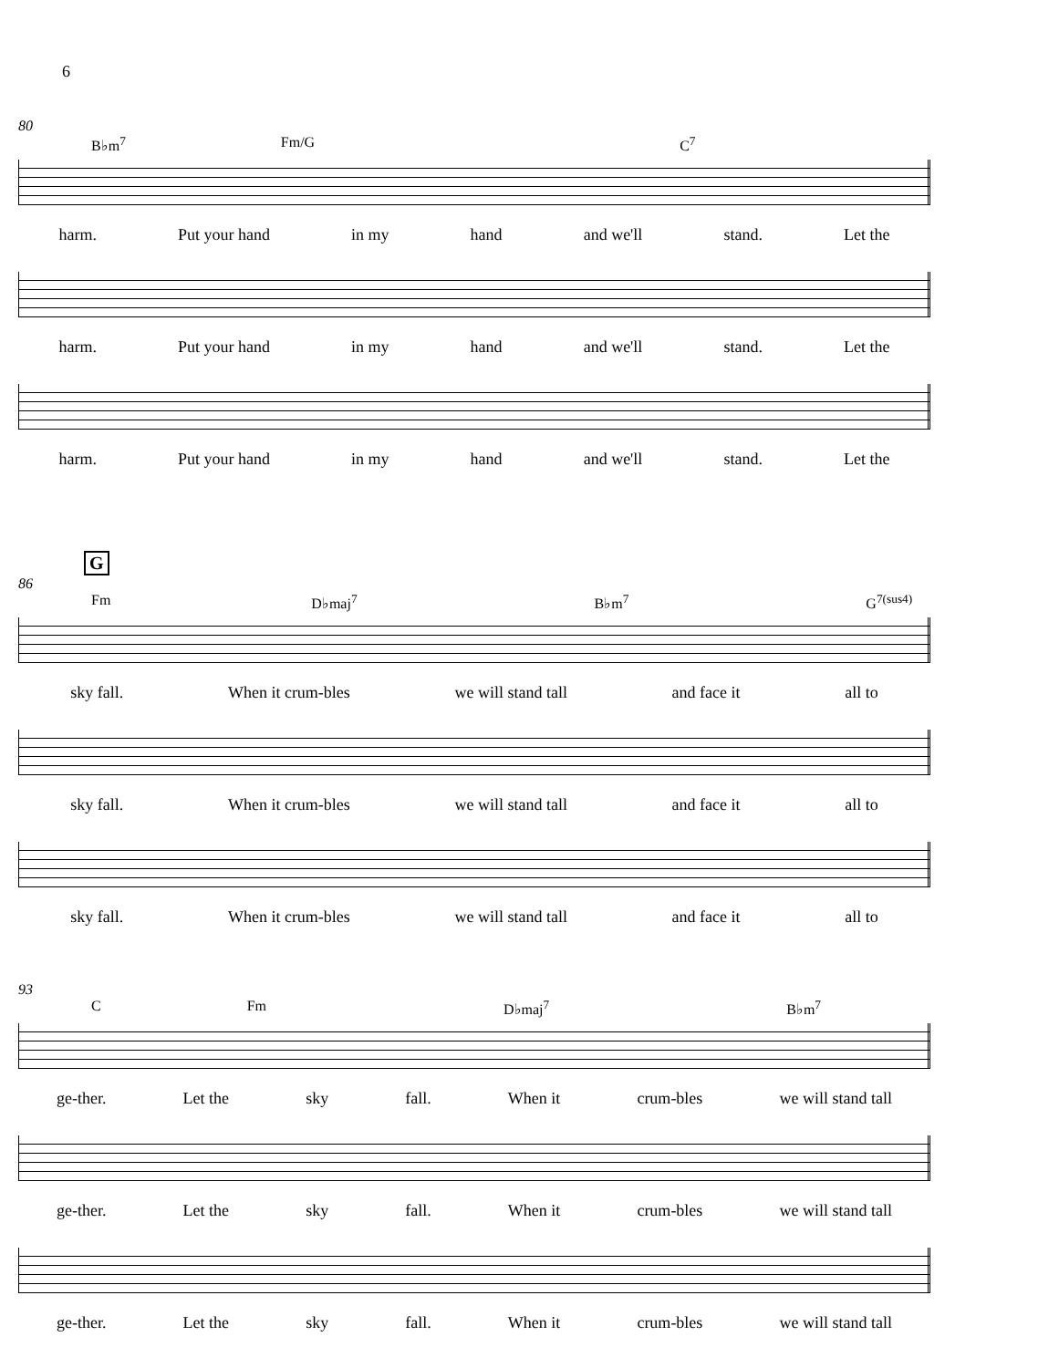6
80
B♭m<sup>7</sup> Fm/G C<sup>7</sup>
harm. Put your hand in my hand and we'll stand. Let the
harm. Put your hand in my hand and we'll stand. Let the
harm. Put your hand in my hand and we'll stand. Let the
G
86
Fm D♭maj<sup>7</sup> B♭m<sup>7</sup> G<sup>7(sus4)</sup>
sky fall. When it crum-bles we will stand tall and face it all to
sky fall. When it crum-bles we will stand tall and face it all to
sky fall. When it crum-bles we will stand tall and face it all to
93
C Fm D♭maj<sup>7</sup> B♭m<sup>7</sup>
ge-ther. Let the sky fall. When it crum-bles we will stand tall
ge-ther. Let the sky fall. When it crum-bles we will stand tall
ge-ther. Let the sky fall. When it crum-bles we will stand tall